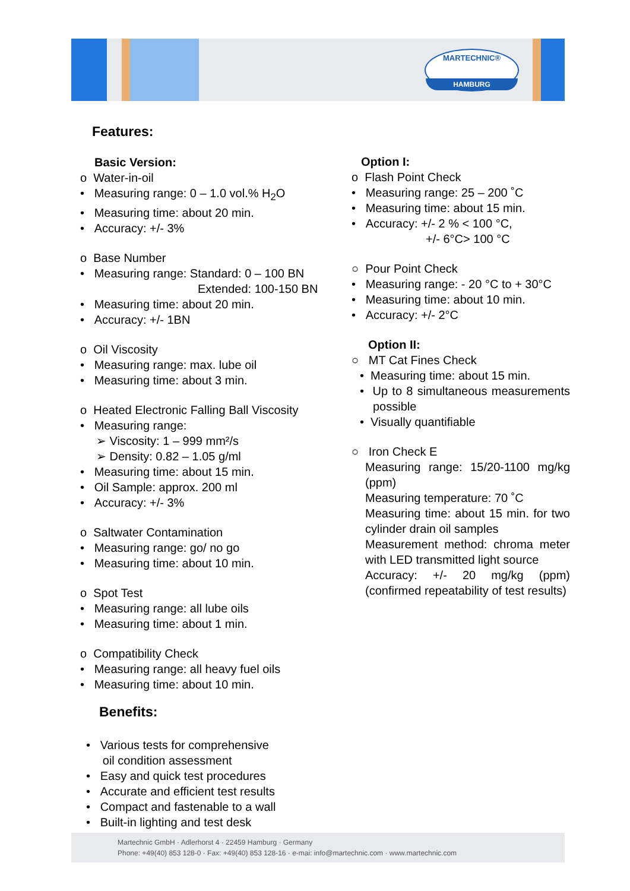MARTECHNIC®
HAMBURG
Features:
Basic Version:
o Water-in-oil
• Measuring range: 0 – 1.0 vol.% H<sub>2</sub>O
• Measuring time: about 20 min.
• Accuracy: +/- 3%
o Base Number
• Measuring range: Standard: 0 – 100 BN
Extended: 100-150 BN
• Measuring time: about 20 min.
• Accuracy: +/- 1BN
o Oil Viscosity
• Measuring range: max. lube oil
• Measuring time: about 3 min.
o Heated Electronic Falling Ball Viscosity
• Measuring range:
➢ Viscosity: 1 – 999 mm²/s
➢ Density: 0.82 – 1.05 g/ml
• Measuring time: about 15 min.
• Oil Sample: approx. 200 ml
• Accuracy: +/- 3%
o Saltwater Contamination
• Measuring range: go/ no go
• Measuring time: about 10 min.
o Spot Test
• Measuring range: all lube oils
• Measuring time: about 1 min.
o Compatibility Check
• Measuring range: all heavy fuel oils
• Measuring time: about 10 min.
Benefits:
• Various tests for comprehensive
oil condition assessment
• Easy and quick test procedures
• Accurate and efficient test results
• Compact and fastenable to a wall
• Built-in lighting and test desk
Option I:
o Flash Point Check
• Measuring range: 25 – 200 ˚C
• Measuring time: about 15 min.
• Accuracy: +/- 2 % < 100 °C,
+/- 6°C> 100 °C
○ Pour Point Check
• Measuring range: - 20 °C to + 30°C
• Measuring time: about 10 min.
• Accuracy: +/- 2°C
Option II:
○ MT Cat Fines Check
• Measuring time: about 15 min.
• Up to 8 simultaneous measurements possible
• Visually quantifiable
○ Iron Check E
Measuring range: 15/20-1100 mg/kg (ppm)
Measuring temperature: 70 ˚C
Measuring time: about 15 min. for two cylinder drain oil samples
Measurement method: chroma meter with LED transmitted light source
Accuracy: +/- 20 mg/kg (ppm) (confirmed repeatability of test results)
Martechnic GmbH · Adlerhorst 4 · 22459 Hamburg · Germany
Phone: +49(40) 853 128-0 · Fax: +49(40) 853 128-16 · e-mai: info@martechnic.com · www.martechnic.com